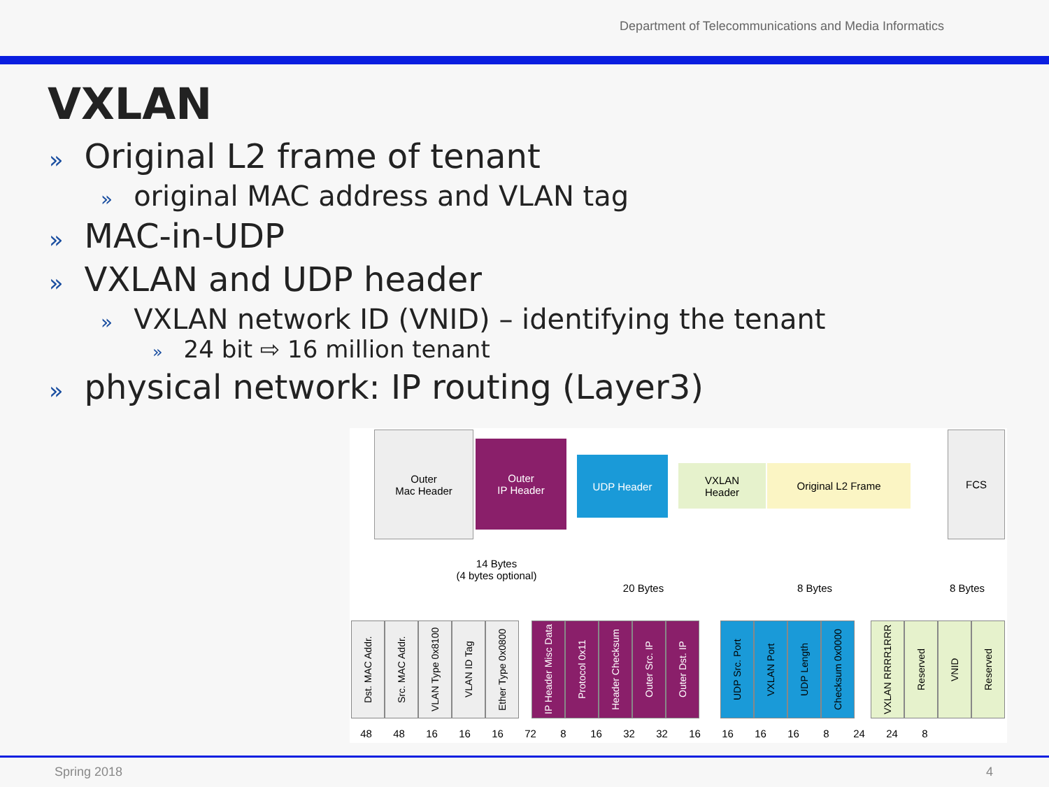Department of Telecommunications and Media Informatics
VXLAN
» Original L2 frame of tenant
» original MAC address and VLAN tag
» MAC-in-UDP
» VXLAN and UDP header
» VXLAN network ID (VNID) – identifying the tenant
» 24 bit ⇨ 16 million tenant
» physical network: IP routing (Layer3)
Outer
Mac Header
Outer
IP Header
UDP Header
VXLAN
Header
Original L2 Frame
FCS
14 Bytes
(4 bytes optional)
20 Bytes 8 Bytes 8 Bytes
Dst. MAC Addr.
Src. MAC Addr.
VLAN Type 0x8100
VLAN ID Tag
Ether Type 0x0800
IP Header Misc Data
Protocol 0x11
Header Checksum
Outer Src. IP
Outer Dst. IP
UDP Src. Port
VXLAN Port
UDP Length
Checksum 0x0000
VXLAN RRRR1RRR
Reserved
VNID
Reserved
48 48 16 16 16 72 8 16 32 32 16 16 16 16 8 24 24 8
Spring 2018 4